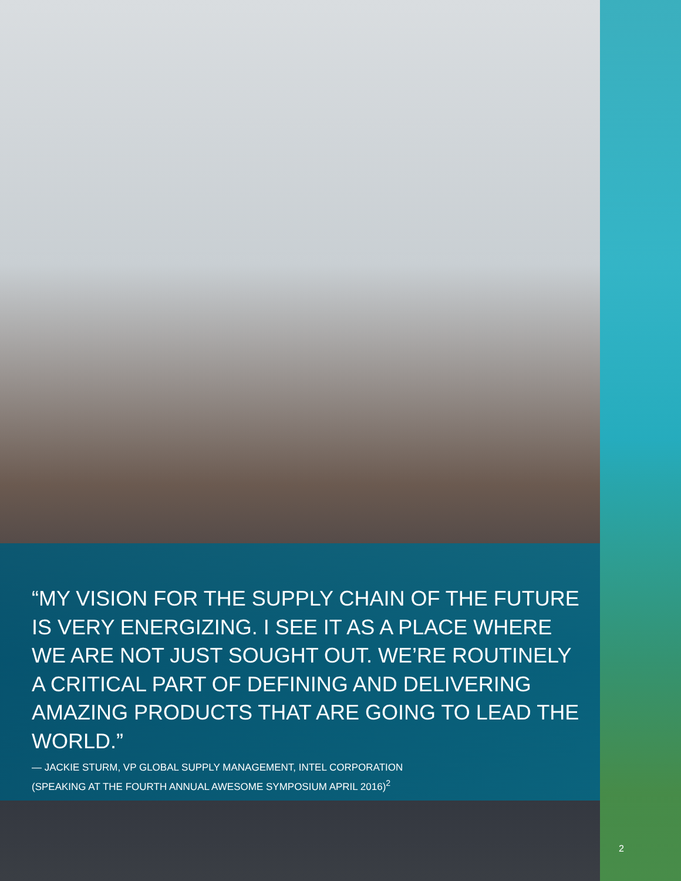“MY VISION FOR THE SUPPLY CHAIN OF THE FUTURE IS VERY ENERGIZING. I SEE IT AS A PLACE WHERE WE ARE NOT JUST SOUGHT OUT. WE’RE ROUTINELY A CRITICAL PART OF DEFINING AND DELIVERING AMAZING PRODUCTS THAT ARE GOING TO LEAD THE WORLD.”
— JACKIE STURM, VP GLOBAL SUPPLY MANAGEMENT, INTEL CORPORATION
(SPEAKING AT THE FOURTH ANNUAL AWESOME SYMPOSIUM APRIL 2016)<sup>2</sup>
2